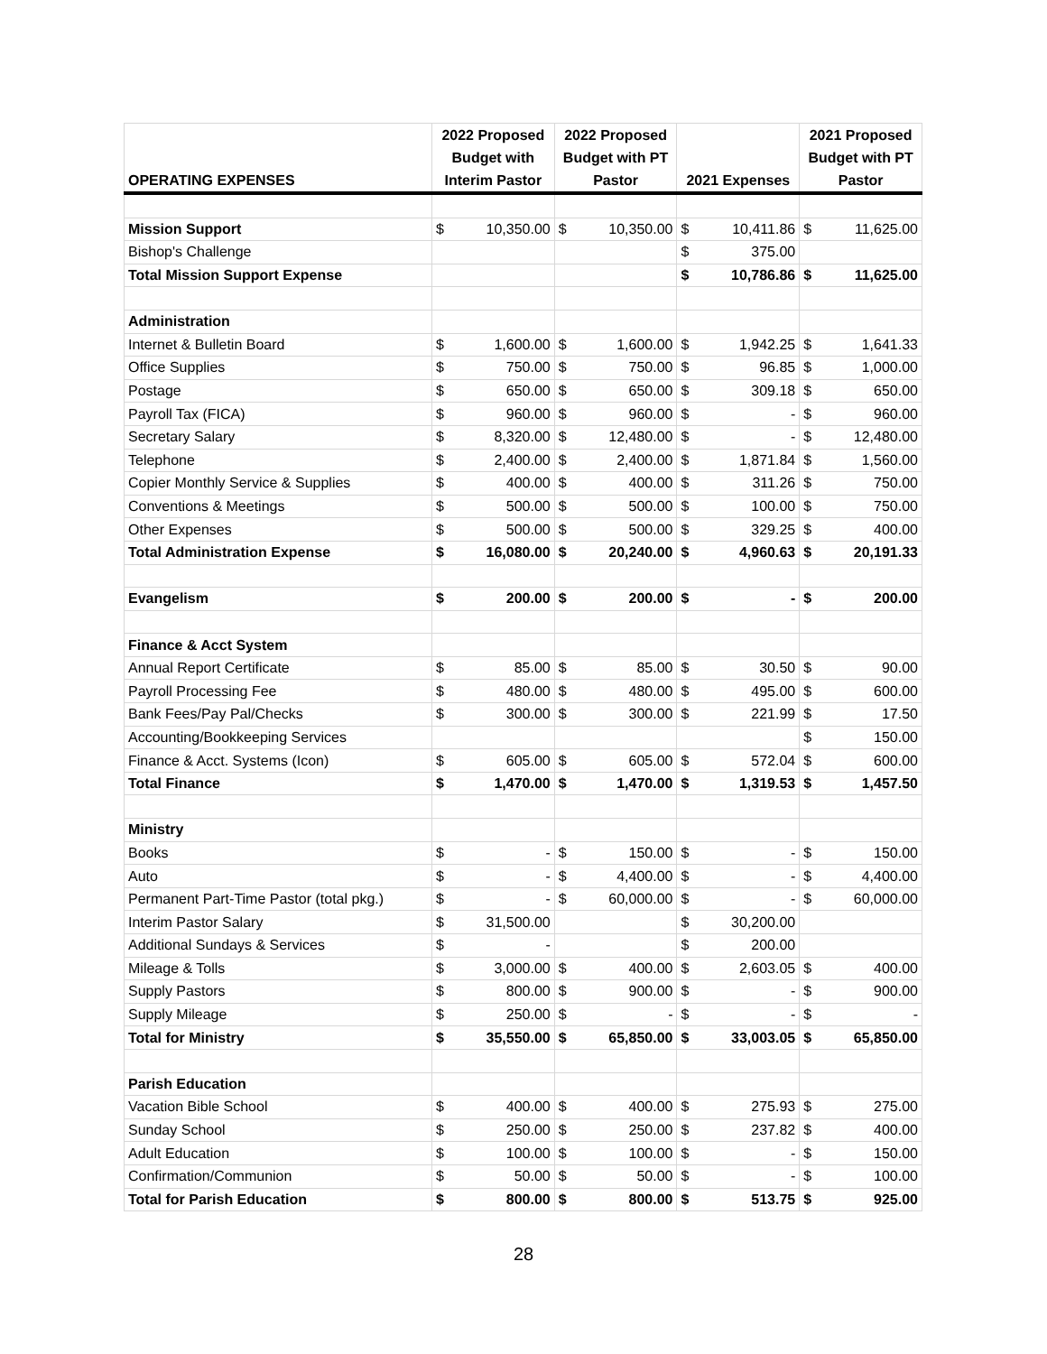| OPERATING EXPENSES | 2022 Proposed Budget with Interim Pastor | | 2022 Proposed Budget with PT Pastor | | 2021 Expenses | | 2021 Proposed Budget with PT Pastor | |
| --- | --- | --- | --- | --- | --- | --- | --- | --- |
| Mission Support | $ | 10,350.00 | $ | 10,350.00 | $ | 10,411.86 | $ | 11,625.00 |
| Bishop's Challenge | | | | | $ | 375.00 | | |
| Total Mission Support Expense | | | | | $ | 10,786.86 | $ | 11,625.00 |
| Administration | | | | | | | | |
| Internet & Bulletin Board | $ | 1,600.00 | $ | 1,600.00 | $ | 1,942.25 | $ | 1,641.33 |
| Office Supplies | $ | 750.00 | $ | 750.00 | $ | 96.85 | $ | 1,000.00 |
| Postage | $ | 650.00 | $ | 650.00 | $ | 309.18 | $ | 650.00 |
| Payroll Tax (FICA) | $ | 960.00 | $ | 960.00 | $ | - | $ | 960.00 |
| Secretary Salary | $ | 8,320.00 | $ | 12,480.00 | $ | - | $ | 12,480.00 |
| Telephone | $ | 2,400.00 | $ | 2,400.00 | $ | 1,871.84 | $ | 1,560.00 |
| Copier Monthly Service & Supplies | $ | 400.00 | $ | 400.00 | $ | 311.26 | $ | 750.00 |
| Conventions & Meetings | $ | 500.00 | $ | 500.00 | $ | 100.00 | $ | 750.00 |
| Other Expenses | $ | 500.00 | $ | 500.00 | $ | 329.25 | $ | 400.00 |
| Total Administration Expense | $ | 16,080.00 | $ | 20,240.00 | $ | 4,960.63 | $ | 20,191.33 |
| Evangelism | $ | 200.00 | $ | 200.00 | $ | - | $ | 200.00 |
| Finance & Acct System | | | | | | | | |
| Annual Report Certificate | $ | 85.00 | $ | 85.00 | $ | 30.50 | $ | 90.00 |
| Payroll Processing Fee | $ | 480.00 | $ | 480.00 | $ | 495.00 | $ | 600.00 |
| Bank Fees/Pay Pal/Checks | $ | 300.00 | $ | 300.00 | $ | 221.99 | $ | 17.50 |
| Accounting/Bookkeeping Services | | | | | | | $ | 150.00 |
| Finance & Acct. Systems (Icon) | $ | 605.00 | $ | 605.00 | $ | 572.04 | $ | 600.00 |
| Total Finance | $ | 1,470.00 | $ | 1,470.00 | $ | 1,319.53 | $ | 1,457.50 |
| Ministry | | | | | | | | |
| Books | $ | - | $ | 150.00 | $ | - | $ | 150.00 |
| Auto | $ | - | $ | 4,400.00 | $ | - | $ | 4,400.00 |
| Permanent Part-Time Pastor (total pkg.) | $ | - | $ | 60,000.00 | $ | - | $ | 60,000.00 |
| Interim Pastor Salary | $ | 31,500.00 | | | $ | 30,200.00 | | |
| Additional Sundays & Services | $ | - | | | $ | 200.00 | | |
| Mileage & Tolls | $ | 3,000.00 | $ | 400.00 | $ | 2,603.05 | $ | 400.00 |
| Supply Pastors | $ | 800.00 | $ | 900.00 | $ | - | $ | 900.00 |
| Supply Mileage | $ | 250.00 | $ | - | $ | - | $ | - |
| Total for Ministry | $ | 35,550.00 | $ | 65,850.00 | $ | 33,003.05 | $ | 65,850.00 |
| Parish Education | | | | | | | | |
| Vacation Bible School | $ | 400.00 | $ | 400.00 | $ | 275.93 | $ | 275.00 |
| Sunday School | $ | 250.00 | $ | 250.00 | $ | 237.82 | $ | 400.00 |
| Adult Education | $ | 100.00 | $ | 100.00 | $ | - | $ | 150.00 |
| Confirmation/Communion | $ | 50.00 | $ | 50.00 | $ | - | $ | 100.00 |
| Total for Parish Education | $ | 800.00 | $ | 800.00 | $ | 513.75 | $ | 925.00 |
28